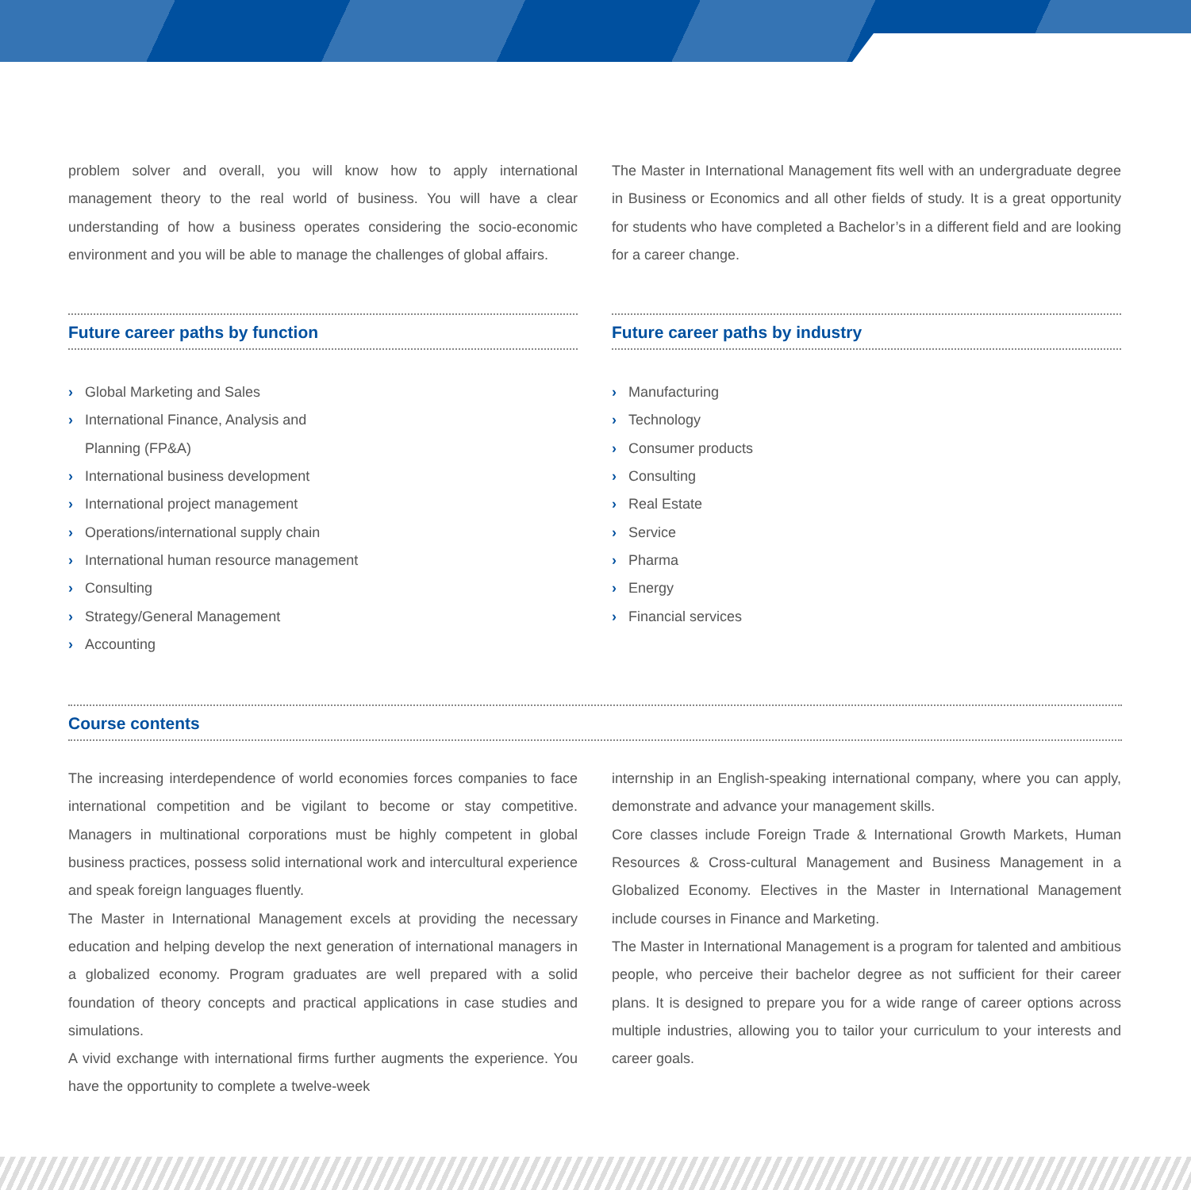problem solver and overall, you will know how to apply international management theory to the real world of business. You will have a clear understanding of how a business operates considering the socio-economic environment and you will be able to manage the challenges of global affairs.
Future career paths by function
› Global Marketing and Sales
› International Finance, Analysis and
Planning (FP&A)
› International business development
› International project management
› Operations/international supply chain
› International human resource management
› Consulting
› Strategy/General Management
› Accounting
The Master in International Management fits well with an undergraduate degree in Business or Economics and all other fields of study. It is a great opportunity for students who have completed a Bachelor’s in a different field and are looking for a career change.
Future career paths by industry
› Manufacturing
› Technology
› Consumer products
› Consulting
› Real Estate
› Service
› Pharma
› Energy
› Financial services
Course contents
The increasing interdependence of world economies forces companies to face international competition and be vigilant to become or stay competitive. Managers in multinational corporations must be highly competent in global business practices, possess solid international work and intercultural experience and speak foreign languages fluently.
The Master in International Management excels at providing the necessary education and helping develop the next generation of international managers in a globalized economy. Program graduates are well prepared with a solid foundation of theory concepts and practical applications in case studies and simulations.
A vivid exchange with international firms further augments the experience. You have the opportunity to complete a twelve-week
internship in an English-speaking international company, where you can apply, demonstrate and advance your management skills.
Core classes include Foreign Trade & International Growth Markets, Human Resources & Cross-cultural Management and Business Management in a Globalized Economy. Electives in the Master in International Management include courses in Finance and Marketing.
The Master in International Management is a program for talented and ambitious people, who perceive their bachelor degree as not sufficient for their career plans. It is designed to prepare you for a wide range of career options across multiple industries, allowing you to tailor your curriculum to your interests and career goals.